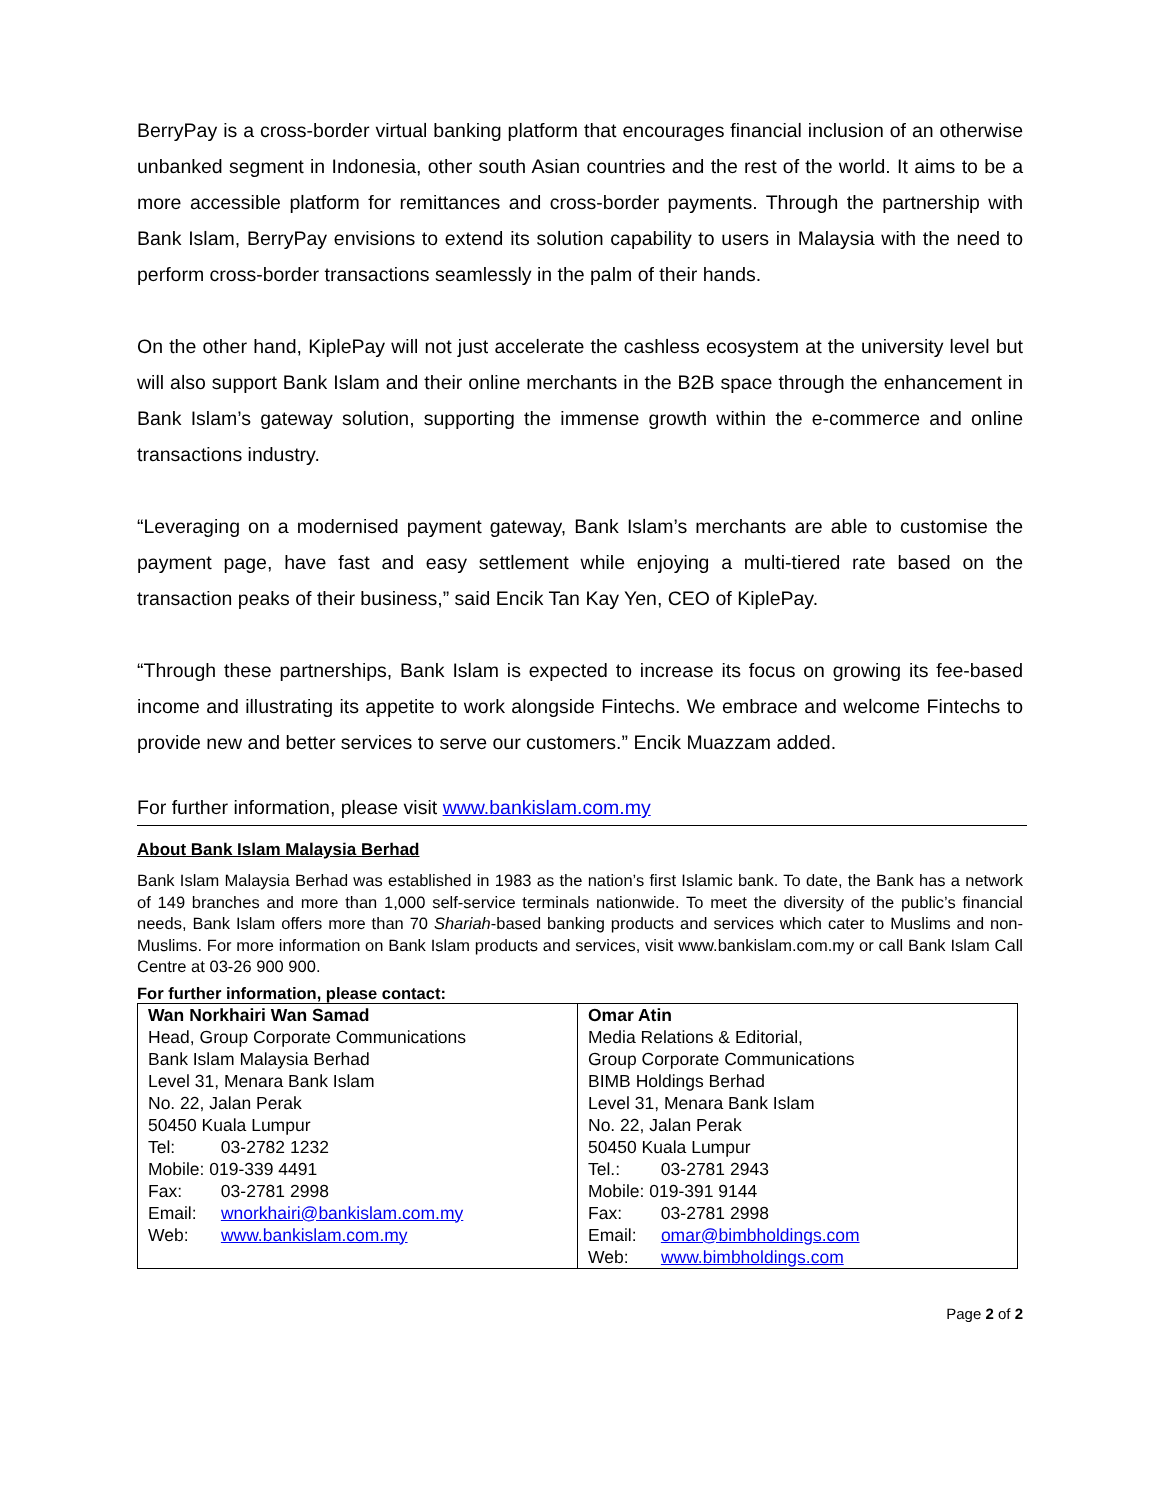BerryPay is a cross-border virtual banking platform that encourages financial inclusion of an otherwise unbanked segment in Indonesia, other south Asian countries and the rest of the world. It aims to be a more accessible platform for remittances and cross-border payments. Through the partnership with Bank Islam, BerryPay envisions to extend its solution capability to users in Malaysia with the need to perform cross-border transactions seamlessly in the palm of their hands.
On the other hand, KiplePay will not just accelerate the cashless ecosystem at the university level but will also support Bank Islam and their online merchants in the B2B space through the enhancement in Bank Islam’s gateway solution, supporting the immense growth within the e-commerce and online transactions industry.
“Leveraging on a modernised payment gateway, Bank Islam’s merchants are able to customise the payment page, have fast and easy settlement while enjoying a multi-tiered rate based on the transaction peaks of their business,” said Encik Tan Kay Yen, CEO of KiplePay.
“Through these partnerships, Bank Islam is expected to increase its focus on growing its fee-based income and illustrating its appetite to work alongside Fintechs. We embrace and welcome Fintechs to provide new and better services to serve our customers.” Encik Muazzam added.
For further information, please visit www.bankislam.com.my
About Bank Islam Malaysia Berhad
Bank Islam Malaysia Berhad was established in 1983 as the nation’s first Islamic bank. To date, the Bank has a network of 149 branches and more than 1,000 self-service terminals nationwide. To meet the diversity of the public’s financial needs, Bank Islam offers more than 70 Shariah-based banking products and services which cater to Muslims and non-Muslims. For more information on Bank Islam products and services, visit www.bankislam.com.my or call Bank Islam Call Centre at 03-26 900 900.
For further information, please contact:
| Wan Norkhairi Wan Samad Head, Group Corporate Communications Bank Islam Malaysia Berhad Level 31, Menara Bank Islam No. 22, Jalan Perak 50450 Kuala Lumpur Tel: 03-2782 1232 Mobile: 019-339 4491 Fax: 03-2781 2998 Email: wnorkhairi@bankislam.com.my Web: www.bankislam.com.my | Omar Atin Media Relations & Editorial, Group Corporate Communications BIMB Holdings Berhad Level 31, Menara Bank Islam No. 22, Jalan Perak 50450 Kuala Lumpur Tel.: 03-2781 2943 Mobile: 019-391 9144 Fax: 03-2781 2998 Email: omar@bimbholdings.com Web: www.bimbholdings.com |
Page 2 of 2